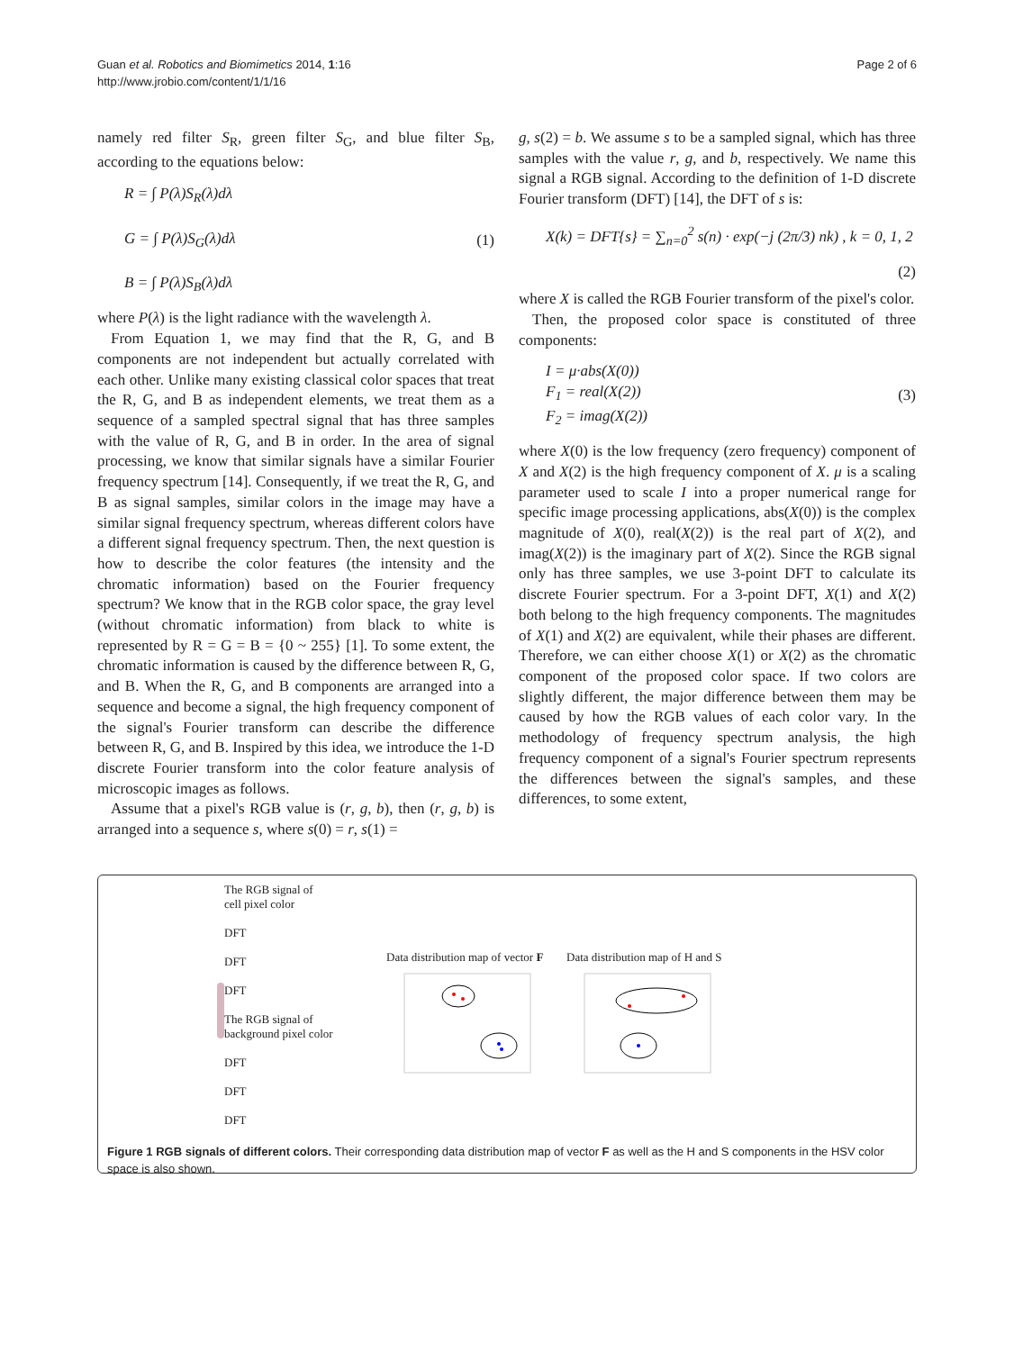Guan et al. Robotics and Biomimetics 2014, 1:16
http://www.jrobio.com/content/1/1/16
Page 2 of 6
namely red filter S<sub>R</sub>, green filter S<sub>G</sub>, and blue filter S<sub>B</sub>, according to the equations below:
R = ∫ P(λ)S<sub>R</sub>(λ)dλ
G = ∫ P(λ)S<sub>G</sub>(λ)dλ
B = ∫ P(λ)S<sub>B</sub>(λ)dλ
(1)
where P(λ) is the light radiance with the wavelength λ.
From Equation 1, we may find that the R, G, and B components are not independent but actually correlated with each other. Unlike many existing classical color spaces that treat the R, G, and B as independent elements, we treat them as a sequence of a sampled spectral signal that has three samples with the value of R, G, and B in order. In the area of signal processing, we know that similar signals have a similar Fourier frequency spectrum [14]. Consequently, if we treat the R, G, and B as signal samples, similar colors in the image may have a similar signal frequency spectrum, whereas different colors have a different signal frequency spectrum. Then, the next question is how to describe the color features (the intensity and the chromatic information) based on the Fourier frequency spectrum? We know that in the RGB color space, the gray level (without chromatic information) from black to white is represented by R = G = B = {0 ~ 255} [1]. To some extent, the chromatic information is caused by the difference between R, G, and B. When the R, G, and B components are arranged into a sequence and become a signal, the high frequency component of the signal's Fourier transform can describe the difference between R, G, and B. Inspired by this idea, we introduce the 1-D discrete Fourier transform into the color feature analysis of microscopic images as follows.
Assume that a pixel's RGB value is (r, g, b), then (r, g, b) is arranged into a sequence s, where s(0) = r, s(1) =
g, s(2) = b. We assume s to be a sampled signal, which has three samples with the value r, g, and b, respectively. We name this signal a RGB signal. According to the definition of 1-D discrete Fourier transform (DFT) [14], the DFT of s is:
X(k) = DFT{s} = ∑<sub>n=0</sub><sup>2</sup> s(n) · exp(−j (2π/3) nk) , k = 0, 1, 2
(2)
where X is called the RGB Fourier transform of the pixel's color.
Then, the proposed color space is constituted of three components:
I = μ·abs(X(0))
F<sub>1</sub> = real(X(2))
F<sub>2</sub> = imag(X(2))
(3)
where X(0) is the low frequency (zero frequency) component of X and X(2) is the high frequency component of X. μ is a scaling parameter used to scale I into a proper numerical range for specific image processing applications, abs(X(0)) is the complex magnitude of X(0), real(X(2)) is the real part of X(2), and imag(X(2)) is the imaginary part of X(2). Since the RGB signal only has three samples, we use 3-point DFT to calculate its discrete Fourier spectrum. For a 3-point DFT, X(1) and X(2) both belong to the high frequency components. The magnitudes of X(1) and X(2) are equivalent, while their phases are different. Therefore, we can either choose X(1) or X(2) as the chromatic component of the proposed color space. If two colors are slightly different, the major difference between them may be caused by how the RGB values of each color vary. In the methodology of frequency spectrum analysis, the high frequency component of a signal's Fourier spectrum represents the differences between the signal's samples, and these differences, to some extent,
The RGB signal of
cell pixel color
DFT
DFT
DFT
The RGB signal of
background pixel color
DFT
DFT
DFT
Data distribution map of vector F
Data distribution map of H and S
Figure 1 RGB signals of different colors. Their corresponding data distribution map of vector F as well as the H and S components in the HSV color space is also shown.